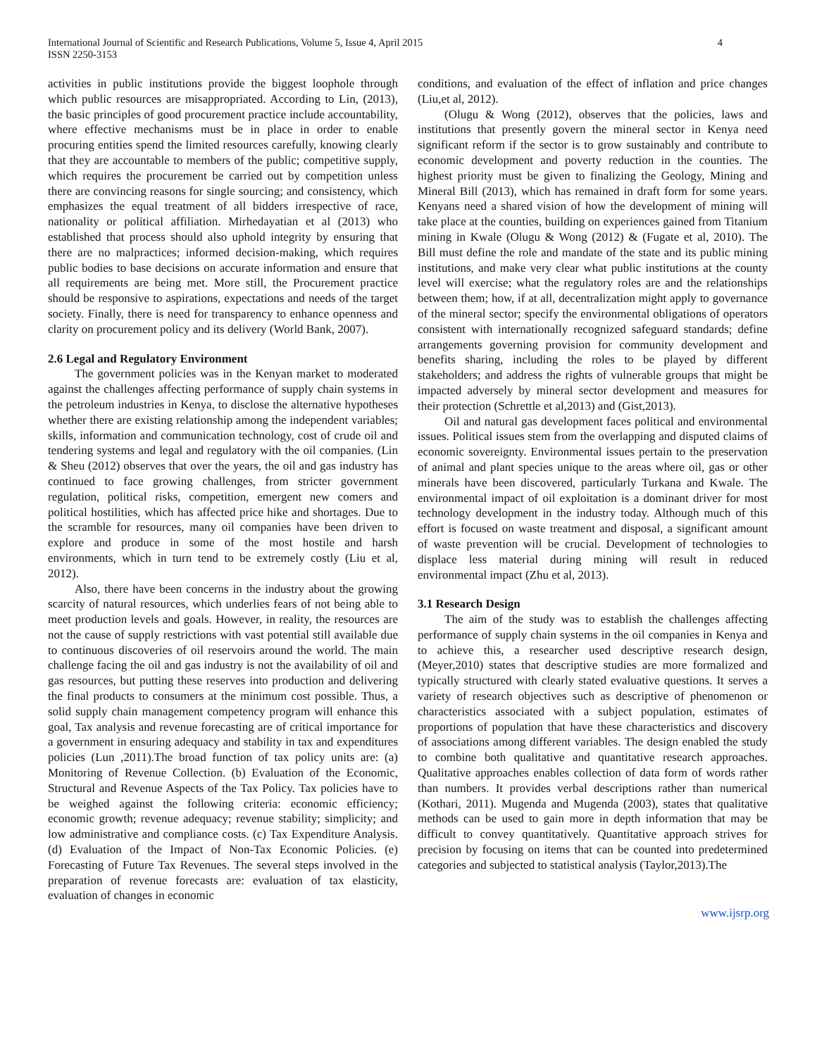International Journal of Scientific and Research Publications, Volume 5, Issue 4, April 2015
ISSN 2250-3153
4
activities in public institutions provide the biggest loophole through which public resources are misappropriated. According to Lin, (2013), the basic principles of good procurement practice include accountability, where effective mechanisms must be in place in order to enable procuring entities spend the limited resources carefully, knowing clearly that they are accountable to members of the public; competitive supply, which requires the procurement be carried out by competition unless there are convincing reasons for single sourcing; and consistency, which emphasizes the equal treatment of all bidders irrespective of race, nationality or political affiliation. Mirhedayatian et al (2013) who established that process should also uphold integrity by ensuring that there are no malpractices; informed decision-making, which requires public bodies to base decisions on accurate information and ensure that all requirements are being met. More still, the Procurement practice should be responsive to aspirations, expectations and needs of the target society. Finally, there is need for transparency to enhance openness and clarity on procurement policy and its delivery (World Bank, 2007).
2.6 Legal and Regulatory Environment
The government policies was in the Kenyan market to moderated against the challenges affecting performance of supply chain systems in the petroleum industries in Kenya, to disclose the alternative hypotheses whether there are existing relationship among the independent variables; skills, information and communication technology, cost of crude oil and tendering systems and legal and regulatory with the oil companies. (Lin & Sheu (2012) observes that over the years, the oil and gas industry has continued to face growing challenges, from stricter government regulation, political risks, competition, emergent new comers and political hostilities, which has affected price hike and shortages. Due to the scramble for resources, many oil companies have been driven to explore and produce in some of the most hostile and harsh environments, which in turn tend to be extremely costly (Liu et al, 2012).
Also, there have been concerns in the industry about the growing scarcity of natural resources, which underlies fears of not being able to meet production levels and goals. However, in reality, the resources are not the cause of supply restrictions with vast potential still available due to continuous discoveries of oil reservoirs around the world. The main challenge facing the oil and gas industry is not the availability of oil and gas resources, but putting these reserves into production and delivering the final products to consumers at the minimum cost possible. Thus, a solid supply chain management competency program will enhance this goal, Tax analysis and revenue forecasting are of critical importance for a government in ensuring adequacy and stability in tax and expenditures policies (Lun ,2011).The broad function of tax policy units are: (a) Monitoring of Revenue Collection. (b) Evaluation of the Economic, Structural and Revenue Aspects of the Tax Policy. Tax policies have to be weighed against the following criteria: economic efficiency; economic growth; revenue adequacy; revenue stability; simplicity; and low administrative and compliance costs. (c) Tax Expenditure Analysis. (d) Evaluation of the Impact of Non-Tax Economic Policies. (e) Forecasting of Future Tax Revenues. The several steps involved in the preparation of revenue forecasts are: evaluation of tax elasticity, evaluation of changes in economic
conditions, and evaluation of the effect of inflation and price changes (Liu,et al, 2012).
(Olugu & Wong (2012), observes that the policies, laws and institutions that presently govern the mineral sector in Kenya need significant reform if the sector is to grow sustainably and contribute to economic development and poverty reduction in the counties. The highest priority must be given to finalizing the Geology, Mining and Mineral Bill (2013), which has remained in draft form for some years. Kenyans need a shared vision of how the development of mining will take place at the counties, building on experiences gained from Titanium mining in Kwale (Olugu & Wong (2012) & (Fugate et al, 2010). The Bill must define the role and mandate of the state and its public mining institutions, and make very clear what public institutions at the county level will exercise; what the regulatory roles are and the relationships between them; how, if at all, decentralization might apply to governance of the mineral sector; specify the environmental obligations of operators consistent with internationally recognized safeguard standards; define arrangements governing provision for community development and benefits sharing, including the roles to be played by different stakeholders; and address the rights of vulnerable groups that might be impacted adversely by mineral sector development and measures for their protection (Schrettle et al,2013) and (Gist,2013).
Oil and natural gas development faces political and environmental issues. Political issues stem from the overlapping and disputed claims of economic sovereignty. Environmental issues pertain to the preservation of animal and plant species unique to the areas where oil, gas or other minerals have been discovered, particularly Turkana and Kwale. The environmental impact of oil exploitation is a dominant driver for most technology development in the industry today. Although much of this effort is focused on waste treatment and disposal, a significant amount of waste prevention will be crucial. Development of technologies to displace less material during mining will result in reduced environmental impact (Zhu et al, 2013).
3.1 Research Design
The aim of the study was to establish the challenges affecting performance of supply chain systems in the oil companies in Kenya and to achieve this, a researcher used descriptive research design, (Meyer,2010) states that descriptive studies are more formalized and typically structured with clearly stated evaluative questions. It serves a variety of research objectives such as descriptive of phenomenon or characteristics associated with a subject population, estimates of proportions of population that have these characteristics and discovery of associations among different variables. The design enabled the study to combine both qualitative and quantitative research approaches. Qualitative approaches enables collection of data form of words rather than numbers. It provides verbal descriptions rather than numerical (Kothari, 2011). Mugenda and Mugenda (2003), states that qualitative methods can be used to gain more in depth information that may be difficult to convey quantitatively. Quantitative approach strives for precision by focusing on items that can be counted into predetermined categories and subjected to statistical analysis (Taylor,2013).The
www.ijsrp.org